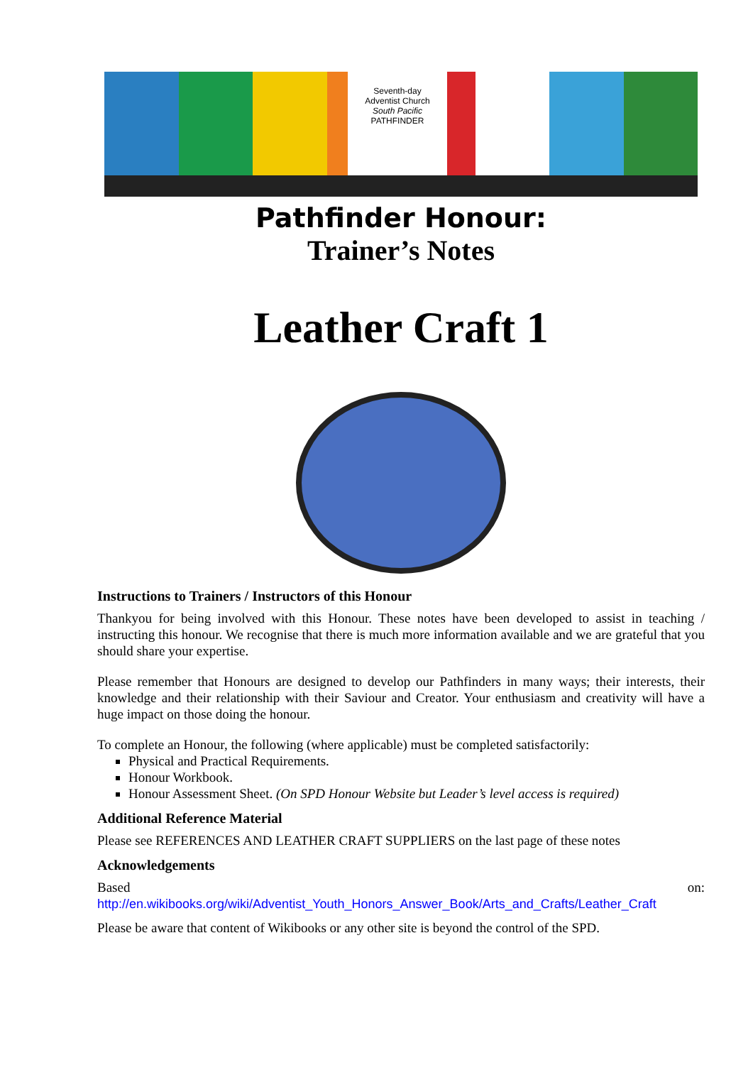Seventh-day
Adventist Church
South Pacific
PATHFINDER
Pathfinder Honour:
Trainer’s Notes
Leather Craft 1
Instructions to Trainers / Instructors of this Honour
Thankyou for being involved with this Honour. These notes have been developed to assist in teaching / instructing this honour. We recognise that there is much more information available and we are grateful that you should share your expertise.
Please remember that Honours are designed to develop our Pathfinders in many ways; their interests, their knowledge and their relationship with their Saviour and Creator. Your enthusiasm and creativity will have a huge impact on those doing the honour.
To complete an Honour, the following (where applicable) must be completed satisfactorily:
Physical and Practical Requirements.
Honour Workbook.
Honour Assessment Sheet. (On SPD Honour Website but Leader’s level access is required)
Additional Reference Material
Please see REFERENCES AND LEATHER CRAFT SUPPLIERS on the last page of these notes
Acknowledgements
Based on: http://en.wikibooks.org/wiki/Adventist_Youth_Honors_Answer_Book/Arts_and_Crafts/Leather_Craft
Please be aware that content of Wikibooks or any other site is beyond the control of the SPD.